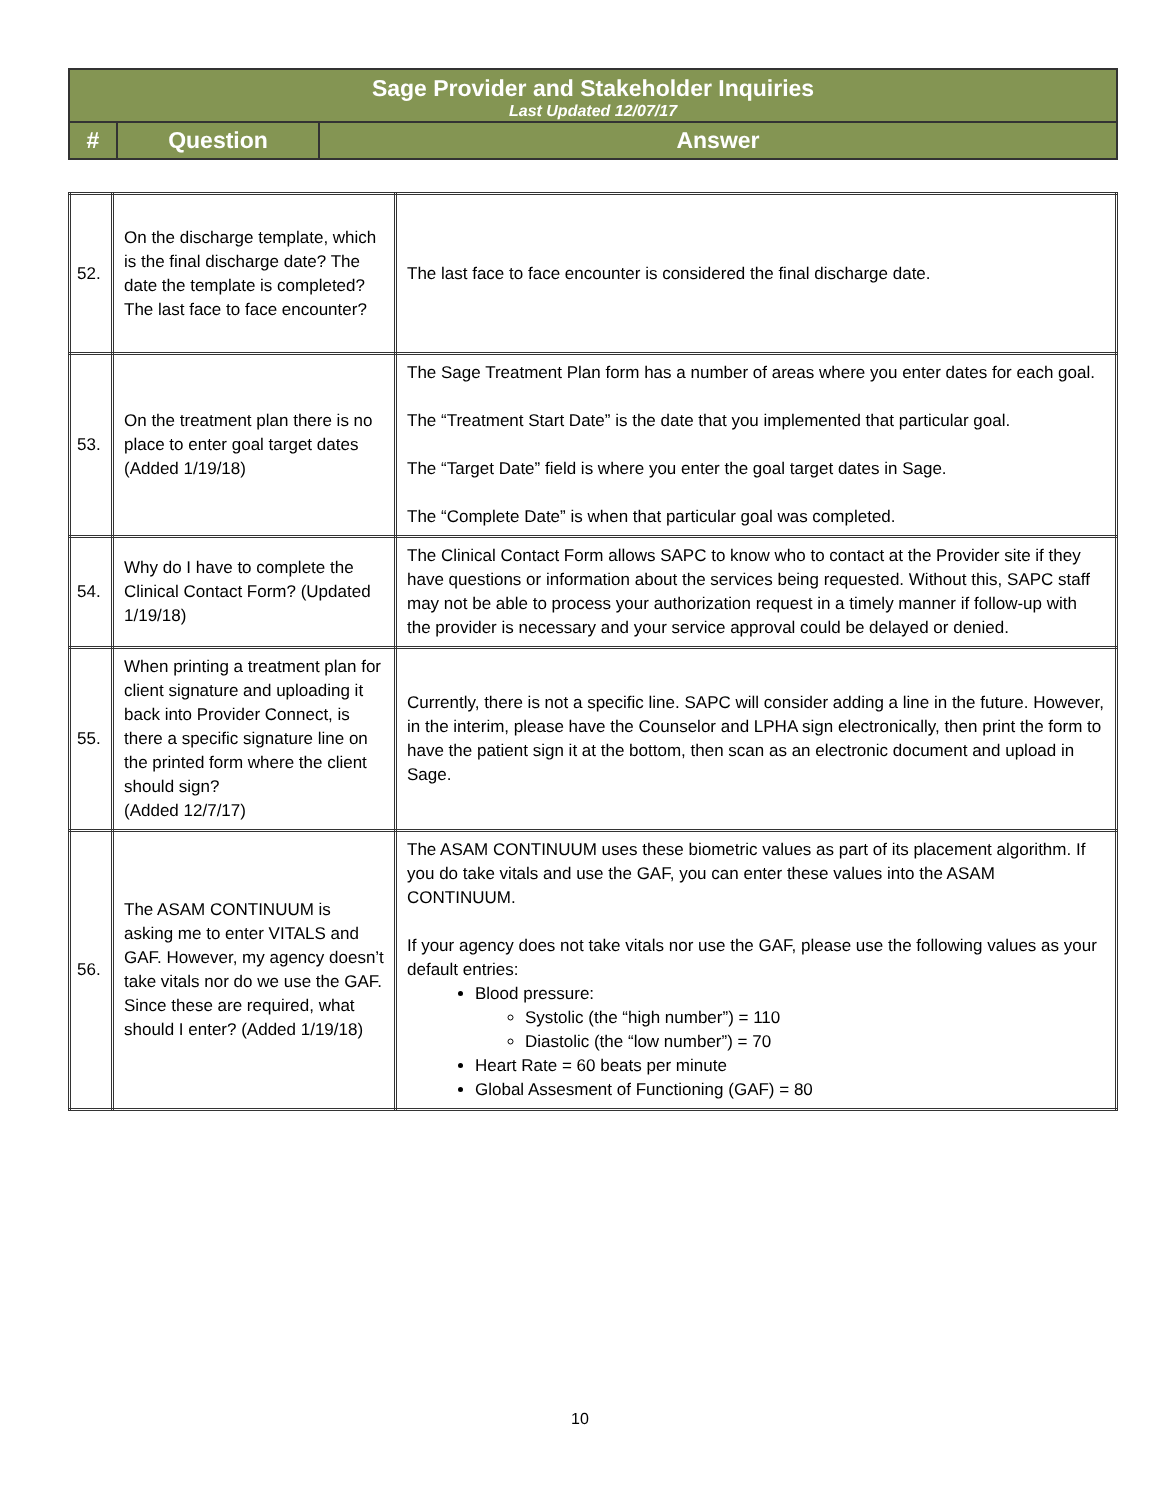| Sage Provider and Stakeholder Inquiries Last Updated 12/07/17 | | |
| # | Question | Answer |
| 52. | On the discharge template, which is the final discharge date? The date the template is completed? The last face to face encounter? | The last face to face encounter is considered the final discharge date. |
| 53. | On the treatment plan there is no place to enter goal target dates (Added 1/19/18) | The Sage Treatment Plan form has a number of areas where you enter dates for each goal. The “Treatment Start Date” is the date that you implemented that particular goal. The “Target Date” field is where you enter the goal target dates in Sage. The “Complete Date” is when that particular goal was completed. |
| 54. | Why do I have to complete the Clinical Contact Form? (Updated 1/19/18) | The Clinical Contact Form allows SAPC to know who to contact at the Provider site if they have questions or information about the services being requested. Without this, SAPC staff may not be able to process your authorization request in a timely manner if follow-up with the provider is necessary and your service approval could be delayed or denied. |
| 55. | When printing a treatment plan for client signature and uploading it back into Provider Connect, is there a specific signature line on the printed form where the client should sign? (Added 12/7/17) | Currently, there is not a specific line. SAPC will consider adding a line in the future. However, in the interim, please have the Counselor and LPHA sign electronically, then print the form to have the patient sign it at the bottom, then scan as an electronic document and upload in Sage. |
| 56. | The ASAM CONTINUUM is asking me to enter VITALS and GAF. However, my agency doesn’t take vitals nor do we use the GAF. Since these are required, what should I enter? (Added 1/19/18) | The ASAM CONTINUUM uses these biometric values as part of its placement algorithm. If you do take vitals and use the GAF, you can enter these values into the ASAM CONTINUUM. If your agency does not take vitals nor use the GAF, please use the following values as your default entries: Blood pressure: Systolic (the “high number”) = 110 Diastolic (the “low number”) = 70 Heart Rate = 60 beats per minute Global Assesment of Functioning (GAF) = 80 |
10